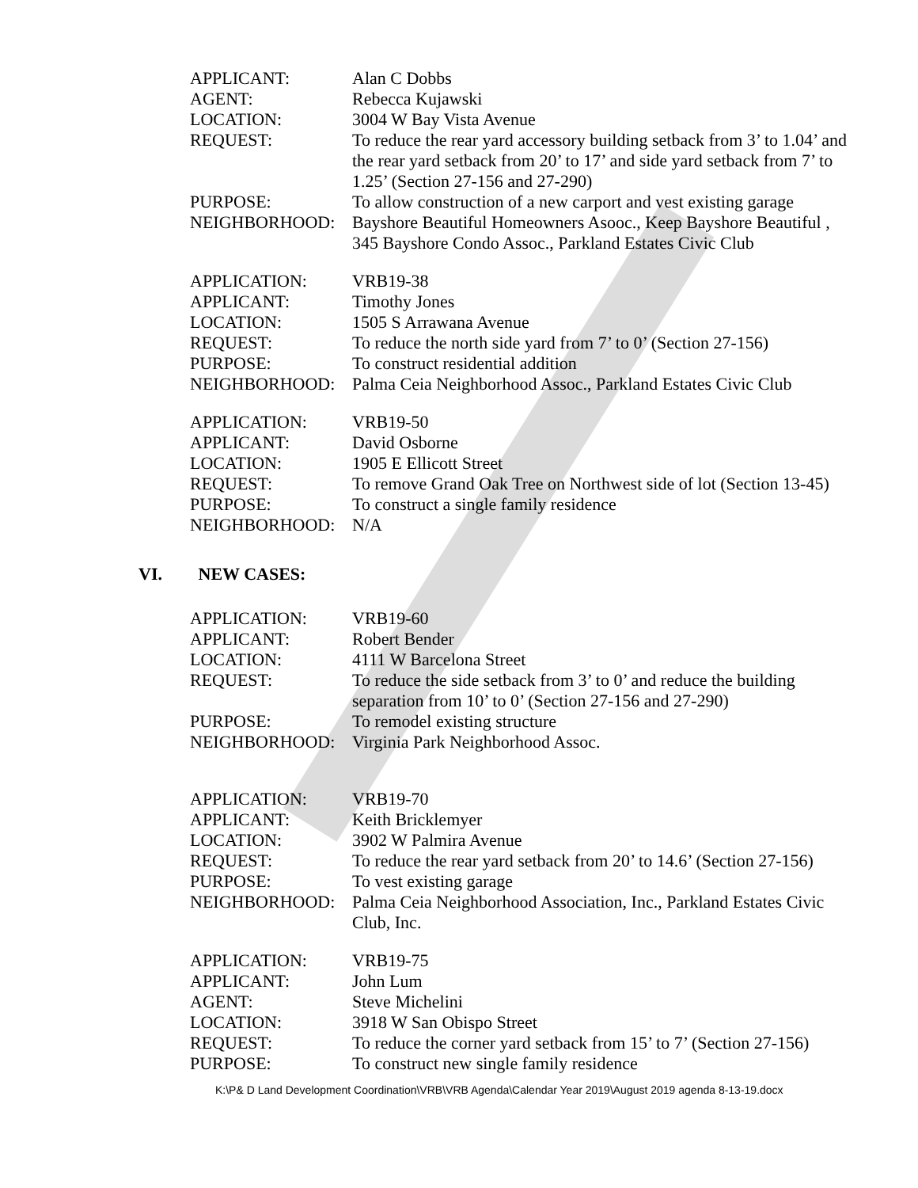APPLICANT: Alan C Dobbs
AGENT: Rebecca Kujawski
LOCATION: 3004 W Bay Vista Avenue
REQUEST: To reduce the rear yard accessory building setback from 3’ to 1.04’ and the rear yard setback from 20’ to 17’ and side yard setback from 7’ to 1.25’ (Section 27-156 and 27-290)
PURPOSE: To allow construction of a new carport and vest existing garage
NEIGHBORHOOD: Bayshore Beautiful Homeowners Asooc., Keep Bayshore Beautiful , 345 Bayshore Condo Assoc., Parkland Estates Civic Club
APPLICATION: VRB19-38
APPLICANT: Timothy Jones
LOCATION: 1505 S Arrawana Avenue
REQUEST: To reduce the north side yard from 7’ to 0’ (Section 27-156)
PURPOSE: To construct residential addition
NEIGHBORHOOD: Palma Ceia Neighborhood Assoc., Parkland Estates Civic Club
APPLICATION: VRB19-50
APPLICANT: David Osborne
LOCATION: 1905 E Ellicott Street
REQUEST: To remove Grand Oak Tree on Northwest side of lot (Section 13-45)
PURPOSE: To construct a single family residence
NEIGHBORHOOD: N/A
VI. NEW CASES:
APPLICATION: VRB19-60
APPLICANT: Robert Bender
LOCATION: 4111 W Barcelona Street
REQUEST: To reduce the side setback from 3’ to 0’ and reduce the building separation from 10’ to 0’ (Section 27-156 and 27-290)
PURPOSE: To remodel existing structure
NEIGHBORHOOD: Virginia Park Neighborhood Assoc.
APPLICATION: VRB19-70
APPLICANT: Keith Bricklemyer
LOCATION: 3902 W Palmira Avenue
REQUEST: To reduce the rear yard setback from 20’ to 14.6’ (Section 27-156)
PURPOSE: To vest existing garage
NEIGHBORHOOD: Palma Ceia Neighborhood Association, Inc., Parkland Estates Civic Club, Inc.
APPLICATION: VRB19-75
APPLICANT: John Lum
AGENT: Steve Michelini
LOCATION: 3918 W San Obispo Street
REQUEST: To reduce the corner yard setback from 15’ to 7’ (Section 27-156)
PURPOSE: To construct new single family residence
K:\P& D Land Development Coordination\VRB\VRB Agenda\Calendar Year 2019\August 2019 agenda 8-13-19.docx